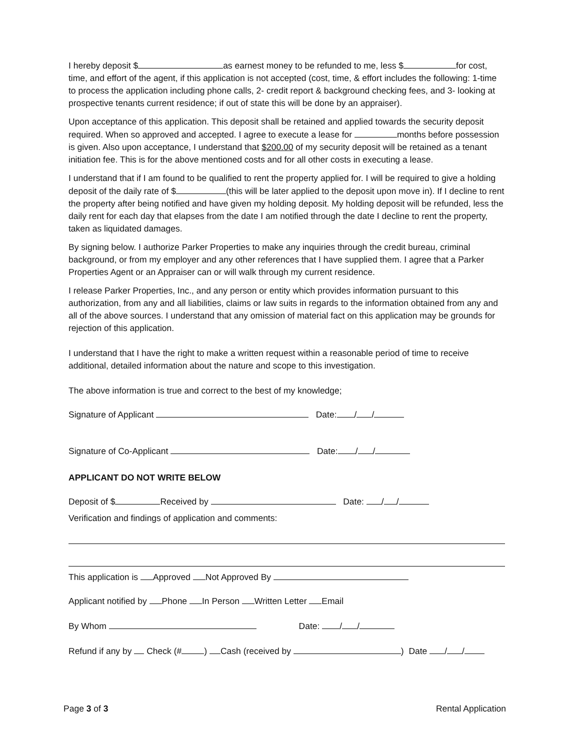I hereby deposit $ as earnest money to be refunded to me, less $ for cost, time, and effort of the agent, if this application is not accepted (cost, time, & effort includes the following: 1-time to process the application including phone calls, 2- credit report & background checking fees, and 3- looking at prospective tenants current residence; if out of state this will be done by an appraiser).
Upon acceptance of this application. This deposit shall be retained and applied towards the security deposit required. When so approved and accepted. I agree to execute a lease for months before possession is given. Also upon acceptance, I understand that $200.00 of my security deposit will be retained as a tenant initiation fee. This is for the above mentioned costs and for all other costs in executing a lease.
I understand that if I am found to be qualified to rent the property applied for. I will be required to give a holding deposit of the daily rate of $ (this will be later applied to the deposit upon move in). If I decline to rent the property after being notified and have given my holding deposit. My holding deposit will be refunded, less the daily rent for each day that elapses from the date I am notified through the date I decline to rent the property, taken as liquidated damages.
By signing below. I authorize Parker Properties to make any inquiries through the credit bureau, criminal background, or from my employer and any other references that I have supplied them. I agree that a Parker Properties Agent or an Appraiser can or will walk through my current residence.
I release Parker Properties, Inc., and any person or entity which provides information pursuant to this authorization, from any and all liabilities, claims or law suits in regards to the information obtained from any and all of the above sources. I understand that any omission of material fact on this application may be grounds for rejection of this application.
I understand that I have the right to make a written request within a reasonable period of time to receive additional, detailed information about the nature and scope to this investigation.
The above information is true and correct to the best of my knowledge;
Signature of Applicant Date: / /
Signature of Co-Applicant Date: / /
APPLICANT DO NOT WRITE BELOW
Deposit of $ Received by Date: / /
Verification and findings of application and comments:
This application is Approved Not Approved By
Applicant notified by Phone In Person Written Letter Email
By Whom Date: / /
Refund if any by Check (# ) Cash (received by ) Date / /
Page 3 of 3 Rental Application